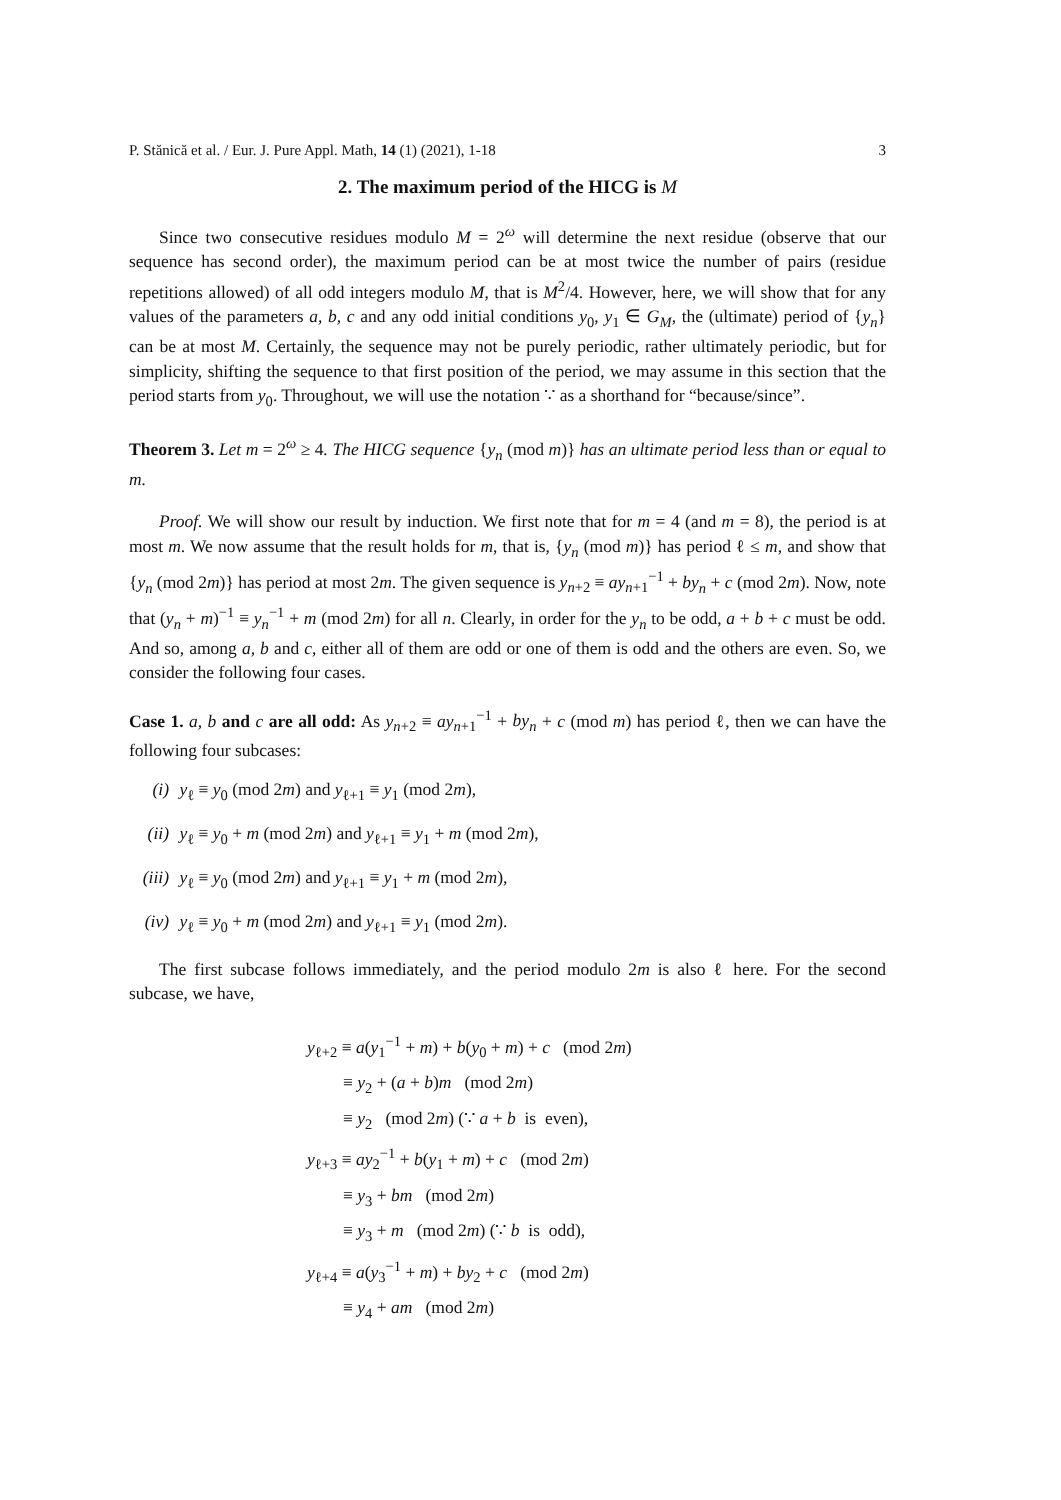P. Stănică et al. / Eur. J. Pure Appl. Math, 14 (1) (2021), 1-18 3
2. The maximum period of the HICG is M
Since two consecutive residues modulo M = 2<sup>ω</sup> will determine the next residue (observe that our sequence has second order), the maximum period can be at most twice the number of pairs (residue repetitions allowed) of all odd integers modulo M, that is M<sup>2</sup>/4. However, here, we will show that for any values of the parameters a, b, c and any odd initial conditions y<sub>0</sub>, y<sub>1</sub> ∈ G<sub>M</sub>, the (ultimate) period of {y<sub>n</sub>} can be at most M. Certainly, the sequence may not be purely periodic, rather ultimately periodic, but for simplicity, shifting the sequence to that first position of the period, we may assume in this section that the period starts from y<sub>0</sub>. Throughout, we will use the notation ∵ as a shorthand for “because/since”.
Theorem 3. Let m = 2<sup>ω</sup> ≥ 4. The HICG sequence {y<sub>n</sub> (mod m)} has an ultimate period less than or equal to m.
Proof. We will show our result by induction. We first note that for m = 4 (and m = 8), the period is at most m. We now assume that the result holds for m, that is, {y<sub>n</sub> (mod m)} has period ℓ ≤ m, and show that {y<sub>n</sub> (mod 2m)} has period at most 2m. The given sequence is y<sub>n+2</sub> ≡ ay<sub>n+1</sub><sup>−1</sup> + by<sub>n</sub> + c (mod 2m). Now, note that (y<sub>n</sub> + m)<sup>−1</sup> ≡ y<sub>n</sub><sup>−1</sup> + m (mod 2m) for all n. Clearly, in order for the y<sub>n</sub> to be odd, a + b + c must be odd. And so, among a, b and c, either all of them are odd or one of them is odd and the others are even. So, we consider the following four cases.
Case 1. a, b and c are all odd: As y<sub>n+2</sub> ≡ ay<sub>n+1</sub><sup>−1</sup> + by<sub>n</sub> + c (mod m) has period ℓ, then we can have the following four subcases:
(i) y<sub>ℓ</sub> ≡ y<sub>0</sub> (mod 2m) and y<sub>ℓ+1</sub> ≡ y<sub>1</sub> (mod 2m),
(ii) y<sub>ℓ</sub> ≡ y<sub>0</sub> + m (mod 2m) and y<sub>ℓ+1</sub> ≡ y<sub>1</sub> + m (mod 2m),
(iii) y<sub>ℓ</sub> ≡ y<sub>0</sub> (mod 2m) and y<sub>ℓ+1</sub> ≡ y<sub>1</sub> + m (mod 2m),
(iv) y<sub>ℓ</sub> ≡ y<sub>0</sub> + m (mod 2m) and y<sub>ℓ+1</sub> ≡ y<sub>1</sub> (mod 2m).
The first subcase follows immediately, and the period modulo 2m is also ℓ here. For the second subcase, we have,
y<sub>ℓ+2</sub> ≡ a(y<sub>1</sub><sup>−1</sup> + m) + b(y<sub>0</sub> + m) + c (mod 2m)
≡ y<sub>2</sub> + (a + b)m (mod 2m)
≡ y<sub>2</sub> (mod 2m) (∵ a + b is even),
y<sub>ℓ+3</sub> ≡ ay<sub>2</sub><sup>−1</sup> + b(y<sub>1</sub> + m) + c (mod 2m)
≡ y<sub>3</sub> + bm (mod 2m)
≡ y<sub>3</sub> + m (mod 2m) (∵ b is odd),
y<sub>ℓ+4</sub> ≡ a(y<sub>3</sub><sup>−1</sup> + m) + by<sub>2</sub> + c (mod 2m)
≡ y<sub>4</sub> + am (mod 2m)